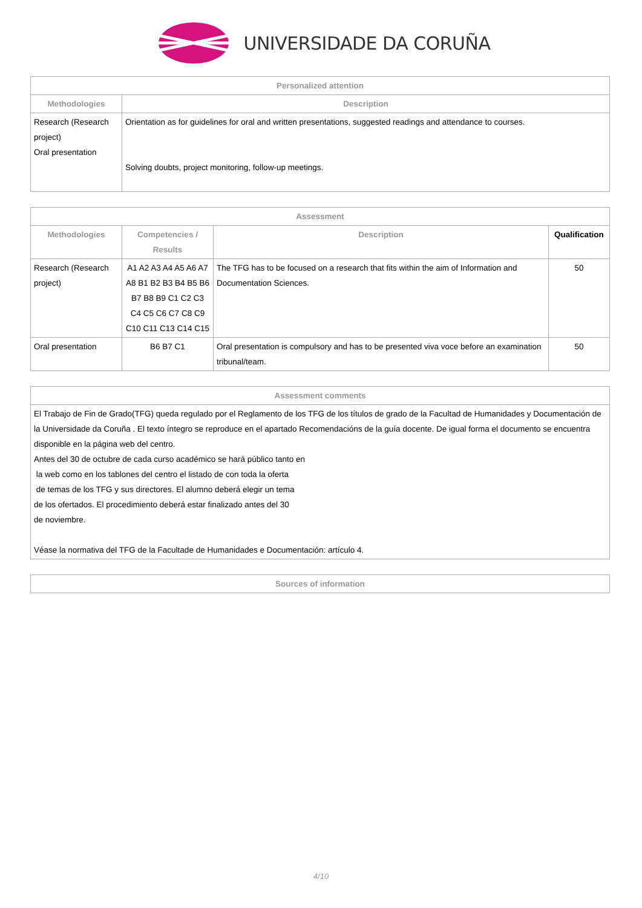UNIVERSIDADE DA CORUÑA
| Personalized attention | |
| --- | --- |
| Methodologies | Description |
| Research (Research project) Oral presentation | Orientation as for guidelines for oral and written presentations, suggested readings and attendance to courses. Solving doubts, project monitoring, follow-up meetings. |
| Assessment | | | |
| --- | --- | --- | --- |
| Methodologies | Competencies / Results | Description | Qualification |
| Research (Research project) | A1 A2 A3 A4 A5 A6 A7 A8 B1 B2 B3 B4 B5 B6 B7 B8 B9 C1 C2 C3 C4 C5 C6 C7 C8 C9 C10 C11 C13 C14 C15 | The TFG has to be focused on a research that fits within the aim of Information and Documentation Sciences. | 50 |
| Oral presentation | B6 B7 C1 | Oral presentation is compulsory and has to be presented viva voce before an examination tribunal/team. | 50 |
| Assessment comments |
| --- |
| El Trabajo de Fin de Grado(TFG) queda regulado por el Reglamento de los TFG de los títulos de grado de la Facultad de Humanidades y Documentación de la Universidade da Coruña . El texto íntegro se reproduce en el apartado Recomendacións de la guía docente. De igual forma el documento se encuentra disponible en la página web del centro. Antes del 30 de octubre de cada curso académico se hará público tanto en la web como en los tablones del centro el listado de con toda la oferta de temas de los TFG y sus directores. El alumno deberá elegir un tema de los ofertados. El procedimiento deberá estar finalizado antes del 30 de noviembre. Véase la normativa del TFG de la Facultade de Humanidades e Documentación: artículo 4. |
| Sources of information |
| --- |
4/10